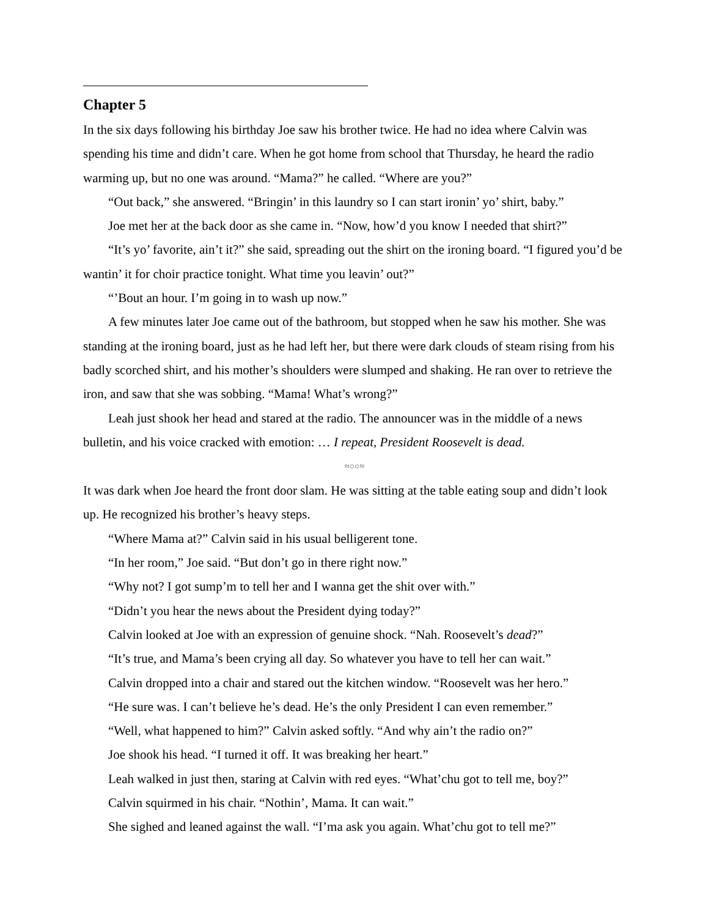Chapter 5
In the six days following his birthday Joe saw his brother twice. He had no idea where Calvin was spending his time and didn’t care. When he got home from school that Thursday, he heard the radio warming up, but no one was around. “Mama?” he called. “Where are you?”
“Out back,” she answered. “Bringin’ in this laundry so I can start ironin’ yo’ shirt, baby.”
Joe met her at the back door as she came in. “Now, how’d you know I needed that shirt?”
“It’s yo’ favorite, ain’t it?” she said, spreading out the shirt on the ironing board. “I figured you’d be wantin’ it for choir practice tonight. What time you leavin’ out?”
“’Bout an hour. I’m going in to wash up now.”
A few minutes later Joe came out of the bathroom, but stopped when he saw his mother. She was standing at the ironing board, just as he had left her, but there were dark clouds of steam rising from his badly scorched shirt, and his mother’s shoulders were slumped and shaking. He ran over to retrieve the iron, and saw that she was sobbing. “Mama! What’s wrong?”
Leah just shook her head and stared at the radio. The announcer was in the middle of a news bulletin, and his voice cracked with emotion: … I repeat, President Roosevelt is dead.
≈○○≈
It was dark when Joe heard the front door slam. He was sitting at the table eating soup and didn’t look up. He recognized his brother’s heavy steps.
“Where Mama at?” Calvin said in his usual belligerent tone.
“In her room,” Joe said. “But don’t go in there right now.”
“Why not? I got sump’m to tell her and I wanna get the shit over with.”
“Didn’t you hear the news about the President dying today?”
Calvin looked at Joe with an expression of genuine shock. “Nah. Roosevelt’s dead?”
“It’s true, and Mama’s been crying all day. So whatever you have to tell her can wait.”
Calvin dropped into a chair and stared out the kitchen window. “Roosevelt was her hero.”
“He sure was. I can’t believe he’s dead. He’s the only President I can even remember.”
“Well, what happened to him?” Calvin asked softly. “And why ain’t the radio on?”
Joe shook his head. “I turned it off. It was breaking her heart.”
Leah walked in just then, staring at Calvin with red eyes. “What’chu got to tell me, boy?”
Calvin squirmed in his chair. “Nothin’, Mama. It can wait.”
She sighed and leaned against the wall. “I’ma ask you again. What’chu got to tell me?”